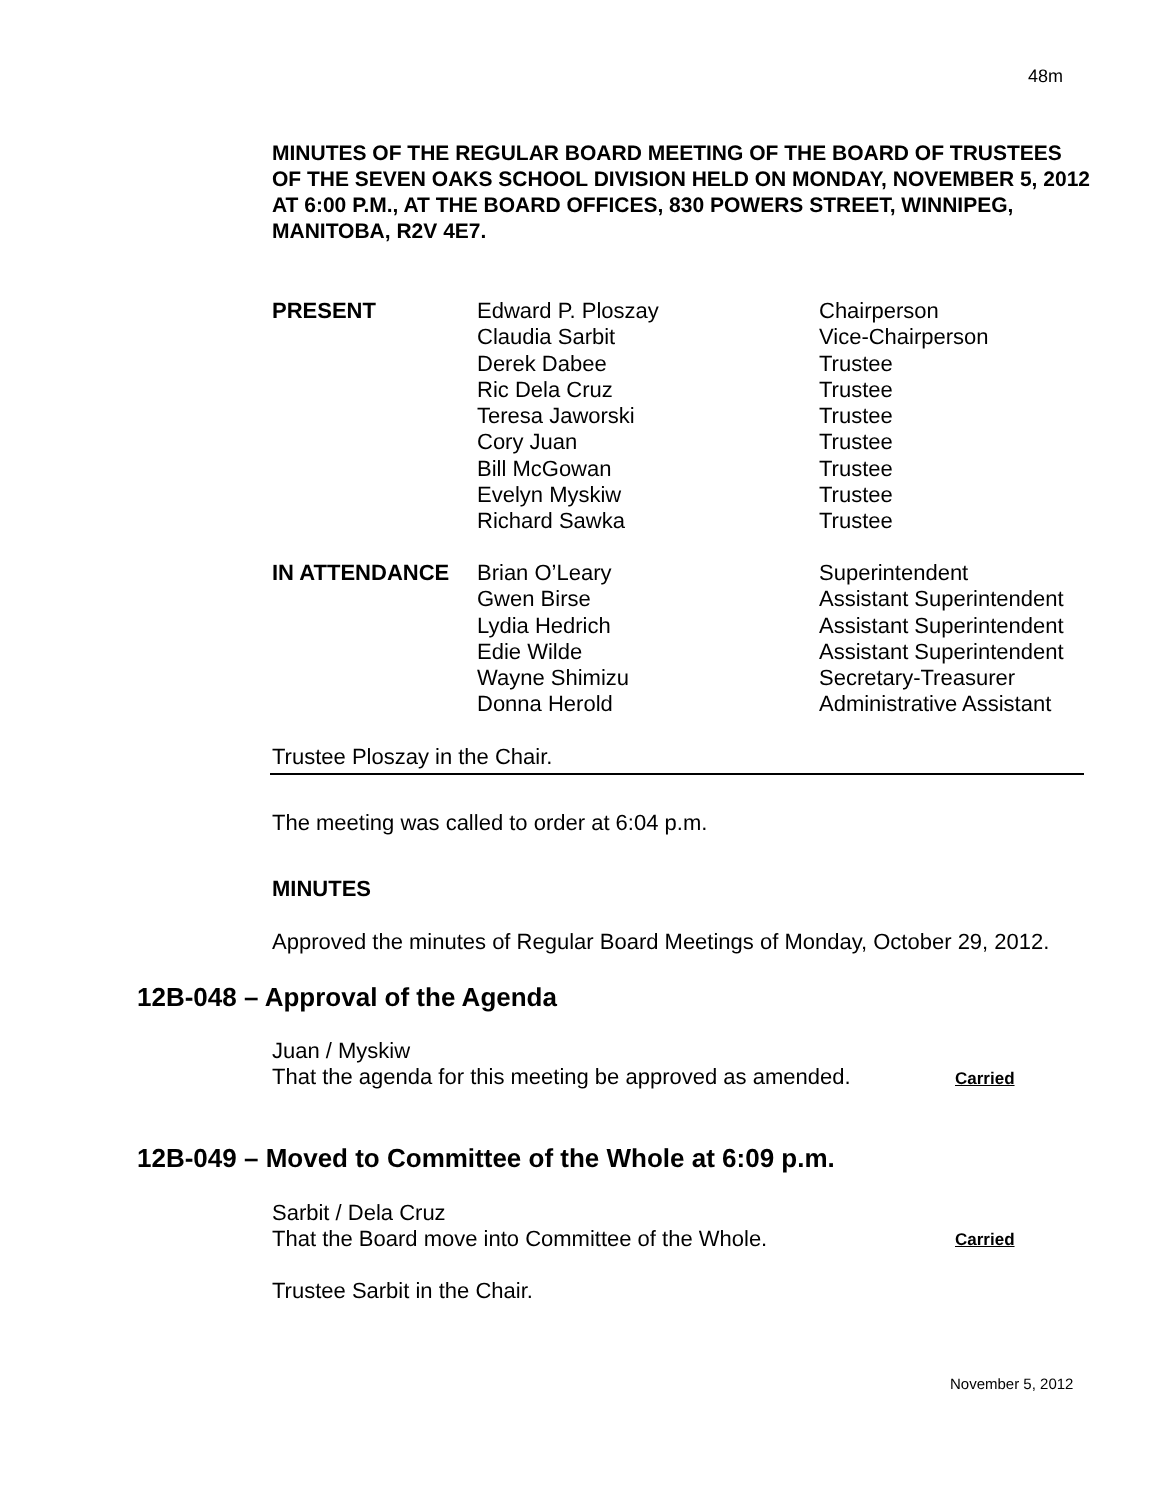48m
MINUTES OF THE REGULAR BOARD MEETING OF THE BOARD OF TRUSTEES OF THE SEVEN OAKS SCHOOL DIVISION HELD ON MONDAY, NOVEMBER 5, 2012 AT 6:00 P.M., AT THE BOARD OFFICES, 830 POWERS STREET, WINNIPEG, MANITOBA, R2V 4E7.
| PRESENT | Edward P. Ploszay Claudia Sarbit Derek Dabee Ric Dela Cruz Teresa Jaworski Cory Juan Bill McGowan Evelyn Myskiw Richard Sawka | Chairperson Vice-Chairperson Trustee Trustee Trustee Trustee Trustee Trustee Trustee |
| IN ATTENDANCE | Brian O’Leary Gwen Birse Lydia Hedrich Edie Wilde Wayne Shimizu Donna Herold | Superintendent Assistant Superintendent Assistant Superintendent Assistant Superintendent Secretary-Treasurer Administrative Assistant |
Trustee Ploszay in the Chair.
The meeting was called to order at 6:04 p.m.
MINUTES
Approved the minutes of Regular Board Meetings of Monday, October 29, 2012.
12B-048 – Approval of the Agenda
Juan / Myskiw
That the agenda for this meeting be approved as amended.
Carried
12B-049 – Moved to Committee of the Whole at 6:09 p.m.
Sarbit / Dela Cruz
That the Board move into Committee of the Whole.
Carried
Trustee Sarbit in the Chair.
November 5, 2012